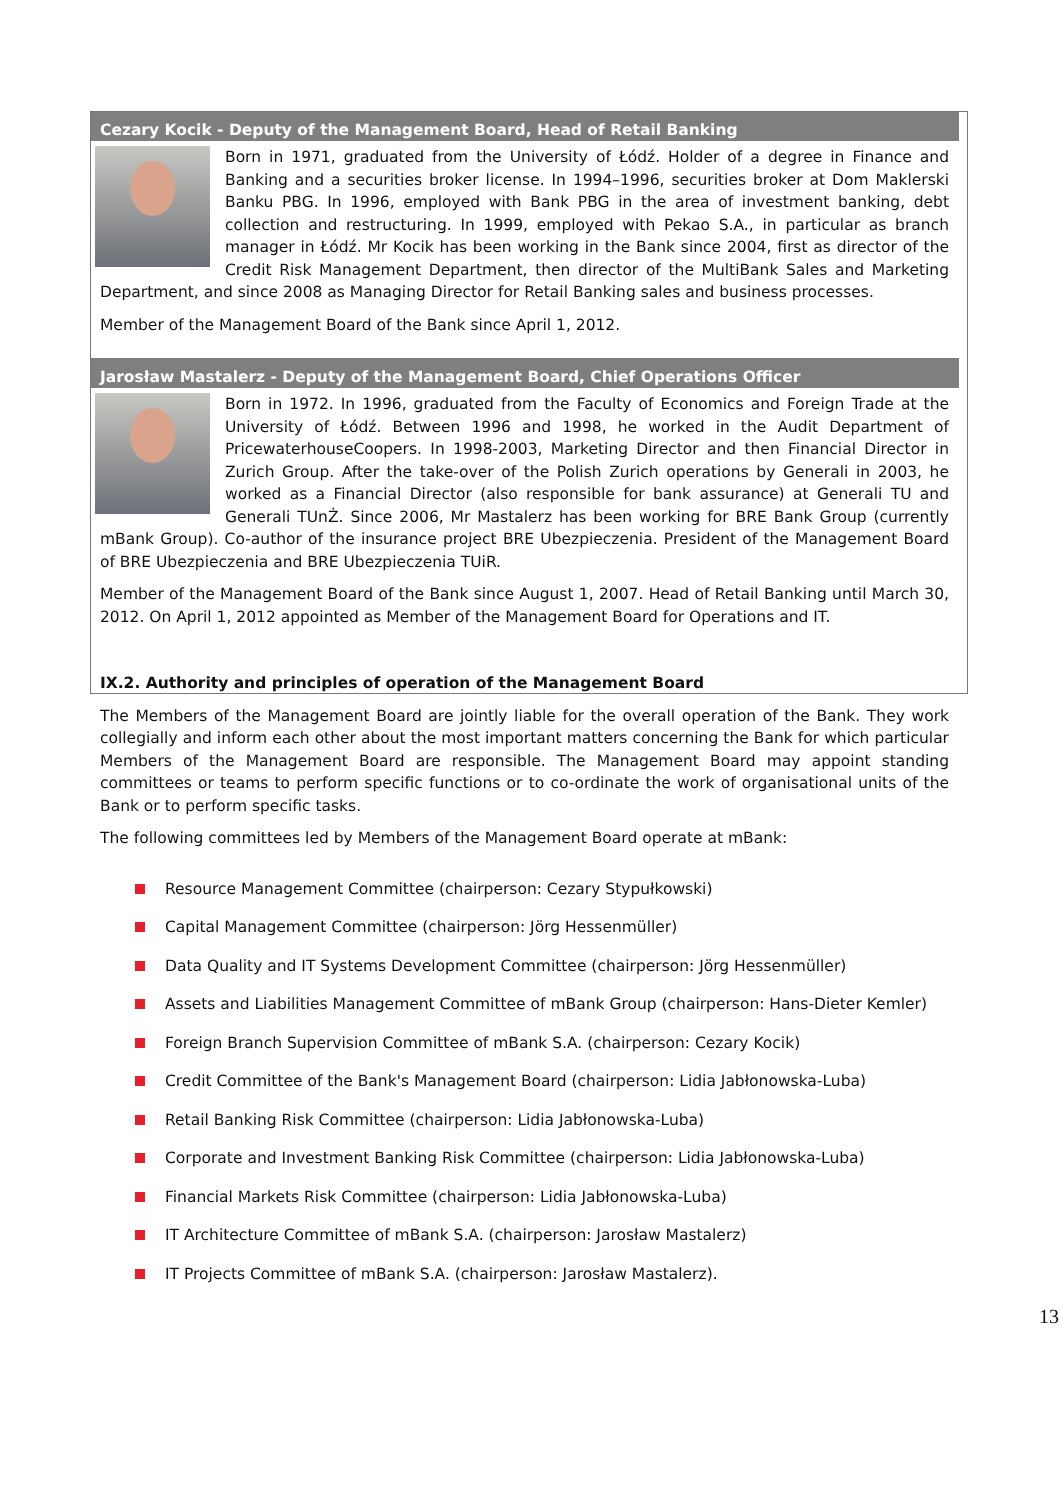Cezary Kocik - Deputy of the Management Board, Head of Retail Banking
Born in 1971, graduated from the University of Łódź. Holder of a degree in Finance and Banking and a securities broker license. In 1994–1996, securities broker at Dom Maklerski Banku PBG. In 1996, employed with Bank PBG in the area of investment banking, debt collection and restructuring. In 1999, employed with Pekao S.A., in particular as branch manager in Łódź. Mr Kocik has been working in the Bank since 2004, first as director of the Credit Risk Management Department, then director of the MultiBank Sales and Marketing Department, and since 2008 as Managing Director for Retail Banking sales and business processes.
Member of the Management Board of the Bank since April 1, 2012.
Jarosław Mastalerz - Deputy of the Management Board, Chief Operations Officer
Born in 1972. In 1996, graduated from the Faculty of Economics and Foreign Trade at the University of Łódź. Between 1996 and 1998, he worked in the Audit Department of PricewaterhouseCoopers. In 1998-2003, Marketing Director and then Financial Director in Zurich Group. After the take-over of the Polish Zurich operations by Generali in 2003, he worked as a Financial Director (also responsible for bank assurance) at Generali TU and Generali TUnŻ. Since 2006, Mr Mastalerz has been working for BRE Bank Group (currently mBank Group). Co-author of the insurance project BRE Ubezpieczenia. President of the Management Board of BRE Ubezpieczenia and BRE Ubezpieczenia TUiR.
Member of the Management Board of the Bank since August 1, 2007. Head of Retail Banking until March 30, 2012. On April 1, 2012 appointed as Member of the Management Board for Operations and IT.
IX.2. Authority and principles of operation of the Management Board
The Members of the Management Board are jointly liable for the overall operation of the Bank. They work collegially and inform each other about the most important matters concerning the Bank for which particular Members of the Management Board are responsible. The Management Board may appoint standing committees or teams to perform specific functions or to co-ordinate the work of organisational units of the Bank or to perform specific tasks.
The following committees led by Members of the Management Board operate at mBank:
Resource Management Committee (chairperson: Cezary Stypułkowski)
Capital Management Committee (chairperson: Jörg Hessenmüller)
Data Quality and IT Systems Development Committee (chairperson: Jörg Hessenmüller)
Assets and Liabilities Management Committee of mBank Group (chairperson: Hans-Dieter Kemler)
Foreign Branch Supervision Committee of mBank S.A. (chairperson: Cezary Kocik)
Credit Committee of the Bank's Management Board (chairperson: Lidia Jabłonowska-Luba)
Retail Banking Risk Committee (chairperson: Lidia Jabłonowska-Luba)
Corporate and Investment Banking Risk Committee (chairperson: Lidia Jabłonowska-Luba)
Financial Markets Risk Committee (chairperson: Lidia Jabłonowska-Luba)
IT Architecture Committee of mBank S.A. (chairperson: Jarosław Mastalerz)
IT Projects Committee of mBank S.A. (chairperson: Jarosław Mastalerz).
13